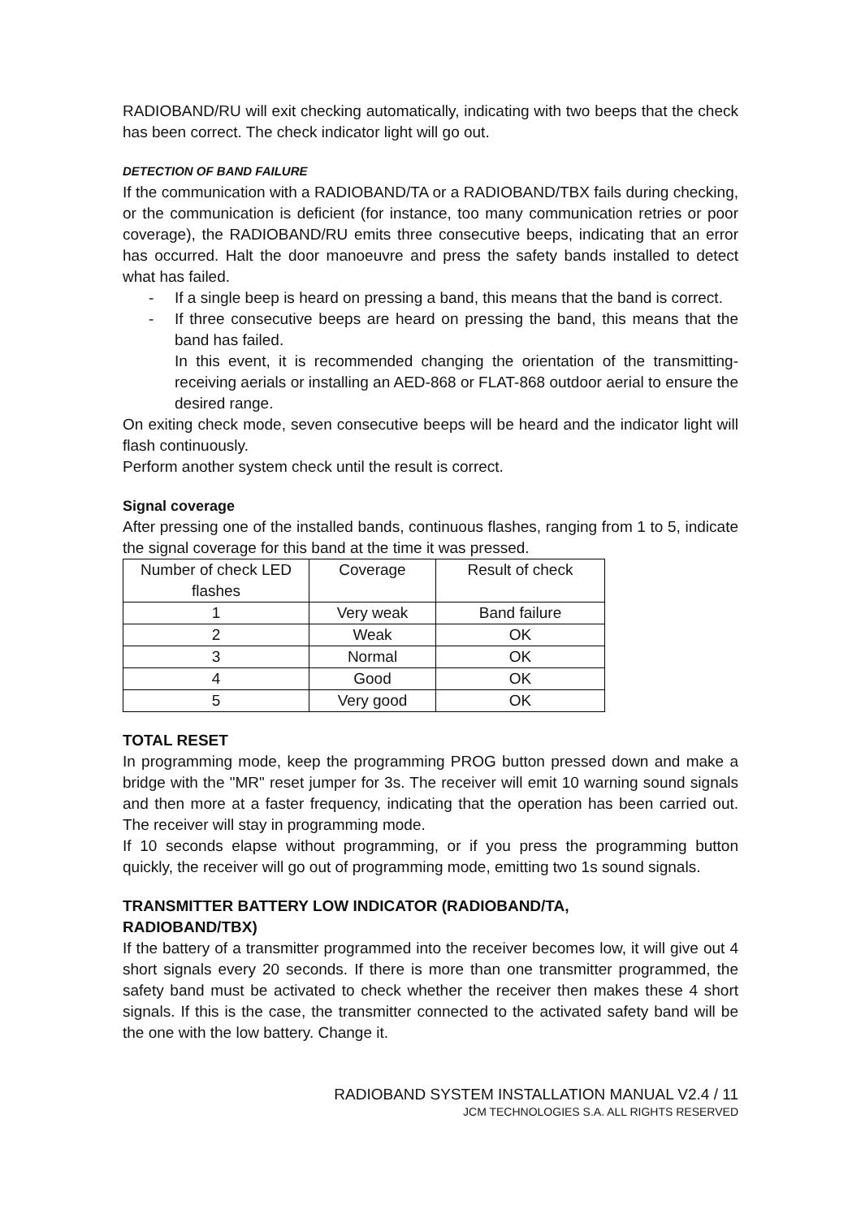RADIOBAND/RU will exit checking automatically, indicating with two beeps that the check has been correct. The check indicator light will go out.
DETECTION OF BAND FAILURE
If the communication with a RADIOBAND/TA or a RADIOBAND/TBX fails during checking, or the communication is deficient (for instance, too many communication retries or poor coverage), the RADIOBAND/RU emits three consecutive beeps, indicating that an error has occurred. Halt the door manoeuvre and press the safety bands installed to detect what has failed.
- If a single beep is heard on pressing a band, this means that the band is correct.
- If three consecutive beeps are heard on pressing the band, this means that the band has failed.
In this event, it is recommended changing the orientation of the transmitting-receiving aerials or installing an AED-868 or FLAT-868 outdoor aerial to ensure the desired range.
On exiting check mode, seven consecutive beeps will be heard and the indicator light will flash continuously.
Perform another system check until the result is correct.
Signal coverage
After pressing one of the installed bands, continuous flashes, ranging from 1 to 5, indicate the signal coverage for this band at the time it was pressed.
| Number of check LED flashes | Coverage | Result of check |
| 1 | Very weak | Band failure |
| 2 | Weak | OK |
| 3 | Normal | OK |
| 4 | Good | OK |
| 5 | Very good | OK |
TOTAL RESET
In programming mode, keep the programming PROG button pressed down and make a bridge with the "MR" reset jumper for 3s. The receiver will emit 10 warning sound signals and then more at a faster frequency, indicating that the operation has been carried out. The receiver will stay in programming mode.
If 10 seconds elapse without programming, or if you press the programming button quickly, the receiver will go out of programming mode, emitting two 1s sound signals.
TRANSMITTER BATTERY LOW INDICATOR (RADIOBAND/TA,
RADIOBAND/TBX)
If the battery of a transmitter programmed into the receiver becomes low, it will give out 4 short signals every 20 seconds. If there is more than one transmitter programmed, the safety band must be activated to check whether the receiver then makes these 4 short signals. If this is the case, the transmitter connected to the activated safety band will be the one with the low battery. Change it.
RADIOBAND SYSTEM INSTALLATION MANUAL V2.4 / 11
JCM TECHNOLOGIES S.A. ALL RIGHTS RESERVED